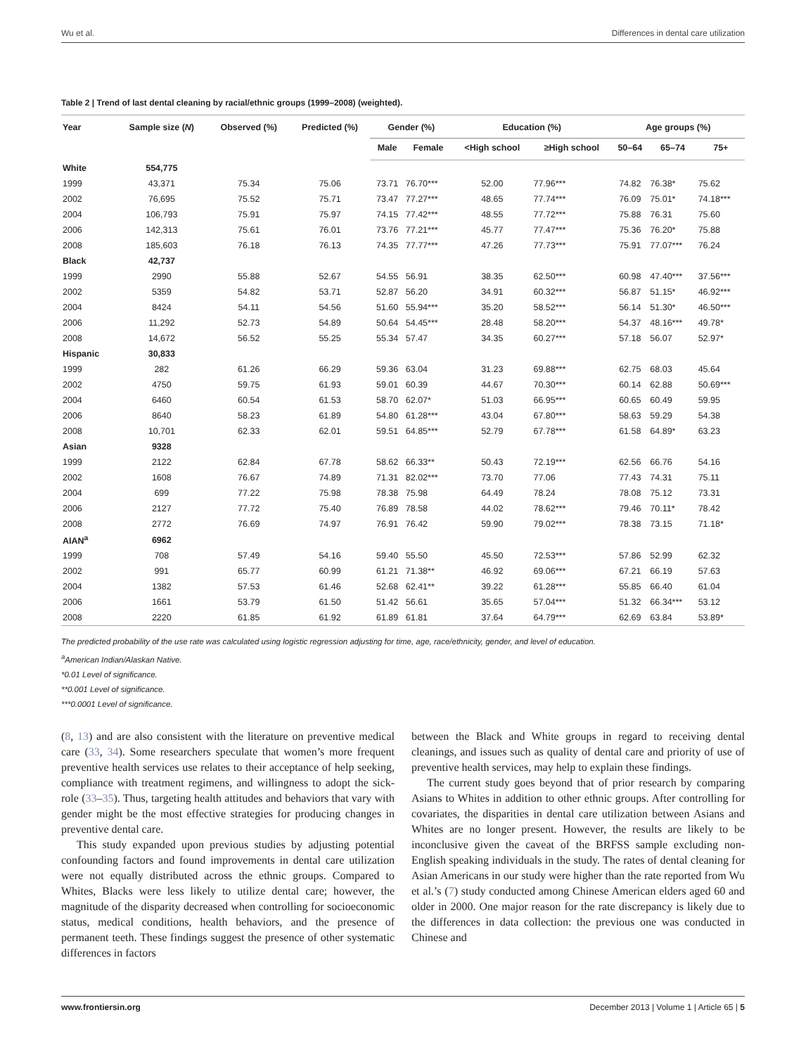Wu et al. Differences in dental care utilization
Table 2 | Trend of last dental cleaning by racial/ethnic groups (1999–2008) (weighted).
| Year | Sample size ( N ) | Observed (%) | Predicted (%) | Gender (%) | | Education (%) | | Age groups (%) | | |
| --- | --- | --- | --- | --- | --- | --- | --- | --- | --- | --- |
| | | | | Male | Female | <High school | ≥High school | 50–64 | 65–74 | 75+ |
| White | 554,775 | | | | | | | | | |
| 1999 | 43,371 | 75.34 | 75.06 | 73.71 | 76.70*** | 52.00 | 77.96*** | 74.82 | 76.38* | 75.62 |
| 2002 | 76,695 | 75.52 | 75.71 | 73.47 | 77.27*** | 48.65 | 77.74*** | 76.09 | 75.01* | 74.18*** |
| 2004 | 106,793 | 75.91 | 75.97 | 74.15 | 77.42*** | 48.55 | 77.72*** | 75.88 | 76.31 | 75.60 |
| 2006 | 142,313 | 75.61 | 76.01 | 73.76 | 77.21*** | 45.77 | 77.47*** | 75.36 | 76.20* | 75.88 |
| 2008 | 185,603 | 76.18 | 76.13 | 74.35 | 77.77*** | 47.26 | 77.73*** | 75.91 | 77.07*** | 76.24 |
| Black | 42,737 | | | | | | | | | |
| 1999 | 2990 | 55.88 | 52.67 | 54.55 | 56.91 | 38.35 | 62.50*** | 60.98 | 47.40*** | 37.56*** |
| 2002 | 5359 | 54.82 | 53.71 | 52.87 | 56.20 | 34.91 | 60.32*** | 56.87 | 51.15* | 46.92*** |
| 2004 | 8424 | 54.11 | 54.56 | 51.60 | 55.94*** | 35.20 | 58.52*** | 56.14 | 51.30* | 46.50*** |
| 2006 | 11,292 | 52.73 | 54.89 | 50.64 | 54.45*** | 28.48 | 58.20*** | 54.37 | 48.16*** | 49.78* |
| 2008 | 14,672 | 56.52 | 55.25 | 55.34 | 57.47 | 34.35 | 60.27*** | 57.18 | 56.07 | 52.97* |
| Hispanic | 30,833 | | | | | | | | | |
| 1999 | 282 | 61.26 | 66.29 | 59.36 | 63.04 | 31.23 | 69.88*** | 62.75 | 68.03 | 45.64 |
| 2002 | 4750 | 59.75 | 61.93 | 59.01 | 60.39 | 44.67 | 70.30*** | 60.14 | 62.88 | 50.69*** |
| 2004 | 6460 | 60.54 | 61.53 | 58.70 | 62.07* | 51.03 | 66.95*** | 60.65 | 60.49 | 59.95 |
| 2006 | 8640 | 58.23 | 61.89 | 54.80 | 61.28*** | 43.04 | 67.80*** | 58.63 | 59.29 | 54.38 |
| 2008 | 10,701 | 62.33 | 62.01 | 59.51 | 64.85*** | 52.79 | 67.78*** | 61.58 | 64.89* | 63.23 |
| Asian | 9328 | | | | | | | | | |
| 1999 | 2122 | 62.84 | 67.78 | 58.62 | 66.33** | 50.43 | 72.19*** | 62.56 | 66.76 | 54.16 |
| 2002 | 1608 | 76.67 | 74.89 | 71.31 | 82.02*** | 73.70 | 77.06 | 77.43 | 74.31 | 75.11 |
| 2004 | 699 | 77.22 | 75.98 | 78.38 | 75.98 | 64.49 | 78.24 | 78.08 | 75.12 | 73.31 |
| 2006 | 2127 | 77.72 | 75.40 | 76.89 | 78.58 | 44.02 | 78.62*** | 79.46 | 70.11* | 78.42 |
| 2008 | 2772 | 76.69 | 74.97 | 76.91 | 76.42 | 59.90 | 79.02*** | 78.38 | 73.15 | 71.18* |
| AIAN<sup>a</sup> | 6962 | | | | | | | | | |
| 1999 | 708 | 57.49 | 54.16 | 59.40 | 55.50 | 45.50 | 72.53*** | 57.86 | 52.99 | 62.32 |
| 2002 | 991 | 65.77 | 60.99 | 61.21 | 71.38** | 46.92 | 69.06*** | 67.21 | 66.19 | 57.63 |
| 2004 | 1382 | 57.53 | 61.46 | 52.68 | 62.41** | 39.22 | 61.28*** | 55.85 | 66.40 | 61.04 |
| 2006 | 1661 | 53.79 | 61.50 | 51.42 | 56.61 | 35.65 | 57.04*** | 51.32 | 66.34*** | 53.12 |
| 2008 | 2220 | 61.85 | 61.92 | 61.89 | 61.81 | 37.64 | 64.79*** | 62.69 | 63.84 | 53.89* |
The predicted probability of the use rate was calculated using logistic regression adjusting for time, age, race/ethnicity, gender, and level of education.
<sup>a</sup> American Indian/Alaskan Native.
*0.01 Level of significance.
**0.001 Level of significance.
***0.0001 Level of significance.
(8, 13) and are also consistent with the literature on preventive medical care (33, 34). Some researchers speculate that women’s more frequent preventive health services use relates to their acceptance of help seeking, compliance with treatment regimens, and willingness to adopt the sick-role (33–35). Thus, targeting health attitudes and behaviors that vary with gender might be the most effective strategies for producing changes in preventive dental care.
This study expanded upon previous studies by adjusting potential confounding factors and found improvements in dental care utilization were not equally distributed across the ethnic groups. Compared to Whites, Blacks were less likely to utilize dental care; however, the magnitude of the disparity decreased when controlling for socioeconomic status, medical conditions, health behaviors, and the presence of permanent teeth. These findings suggest the presence of other systematic differences in factors
between the Black and White groups in regard to receiving dental cleanings, and issues such as quality of dental care and priority of use of preventive health services, may help to explain these findings.
The current study goes beyond that of prior research by comparing Asians to Whites in addition to other ethnic groups. After controlling for covariates, the disparities in dental care utilization between Asians and Whites are no longer present. However, the results are likely to be inconclusive given the caveat of the BRFSS sample excluding non-English speaking individuals in the study. The rates of dental cleaning for Asian Americans in our study were higher than the rate reported from Wu et al.’s (7) study conducted among Chinese American elders aged 60 and older in 2000. One major reason for the rate discrepancy is likely due to the differences in data collection: the previous one was conducted in Chinese and
www.frontiersin.org December 2013 | Volume 1 | Article 65 | 5